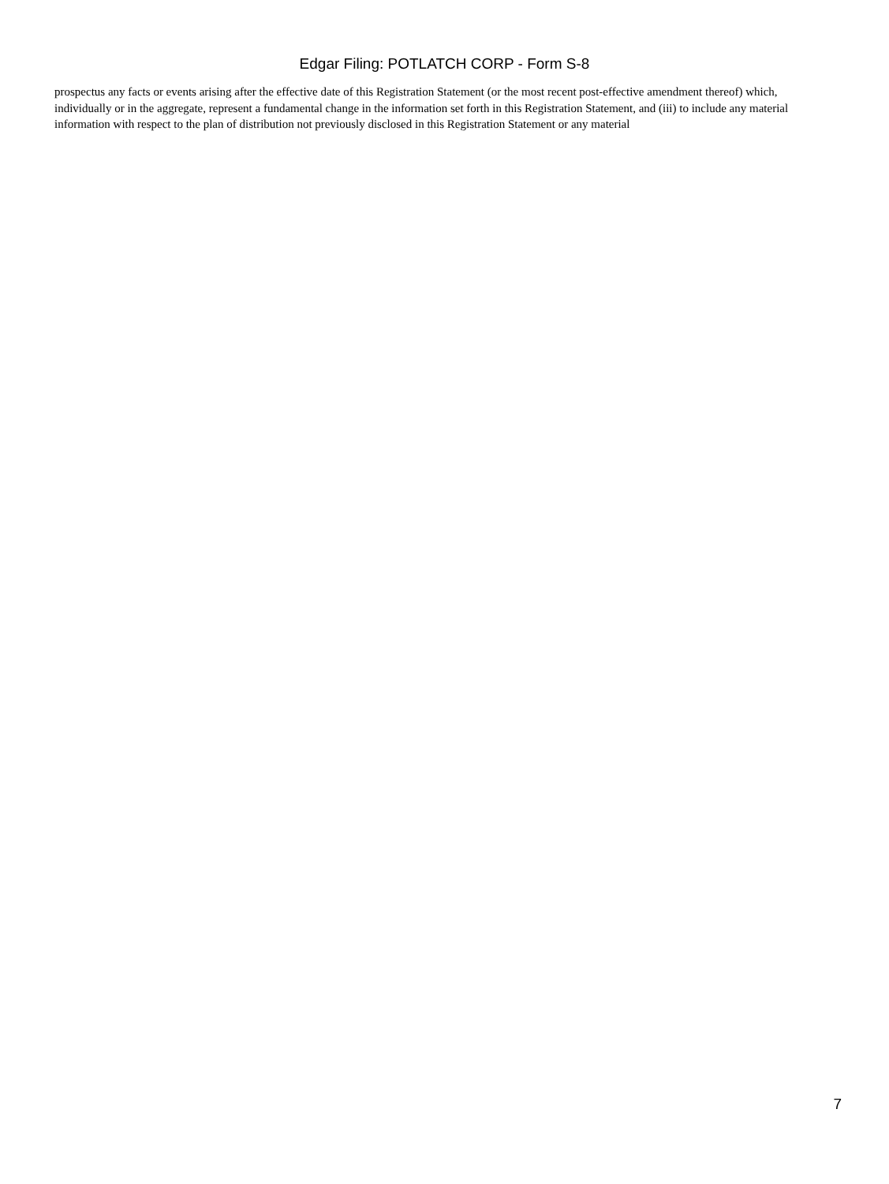Edgar Filing: POTLATCH CORP - Form S-8
prospectus any facts or events arising after the effective date of this Registration Statement (or the most recent post-effective amendment thereof) which, individually or in the aggregate, represent a fundamental change in the information set forth in this Registration Statement, and (iii) to include any material information with respect to the plan of distribution not previously disclosed in this Registration Statement or any material
7